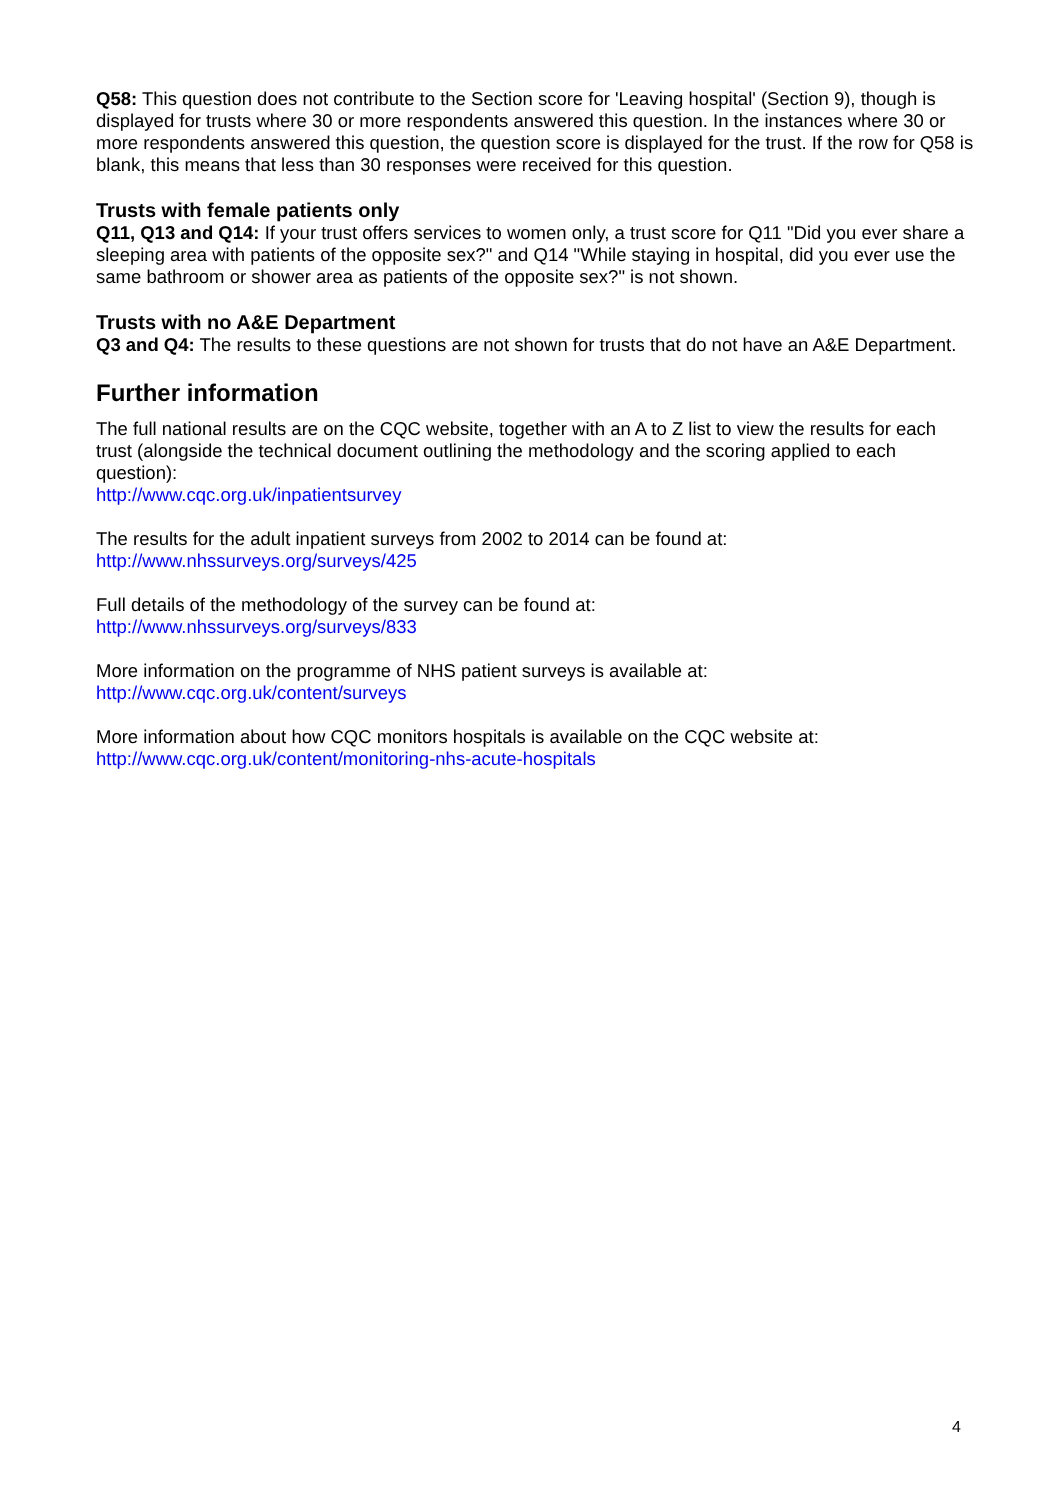Q58: This question does not contribute to the Section score for 'Leaving hospital' (Section 9), though is displayed for trusts where 30 or more respondents answered this question. In the instances where 30 or more respondents answered this question, the question score is displayed for the trust. If the row for Q58 is blank, this means that less than 30 responses were received for this question.
Trusts with female patients only
Q11, Q13 and Q14: If your trust offers services to women only, a trust score for Q11 "Did you ever share a sleeping area with patients of the opposite sex?" and Q14 "While staying in hospital, did you ever use the same bathroom or shower area as patients of the opposite sex?" is not shown.
Trusts with no A&E Department
Q3 and Q4: The results to these questions are not shown for trusts that do not have an A&E Department.
Further information
The full national results are on the CQC website, together with an A to Z list to view the results for each trust (alongside the technical document outlining the methodology and the scoring applied to each question):
http://www.cqc.org.uk/inpatientsurvey
The results for the adult inpatient surveys from 2002 to 2014 can be found at:
http://www.nhssurveys.org/surveys/425
Full details of the methodology of the survey can be found at:
http://www.nhssurveys.org/surveys/833
More information on the programme of NHS patient surveys is available at:
http://www.cqc.org.uk/content/surveys
More information about how CQC monitors hospitals is available on the CQC website at:
http://www.cqc.org.uk/content/monitoring-nhs-acute-hospitals
4